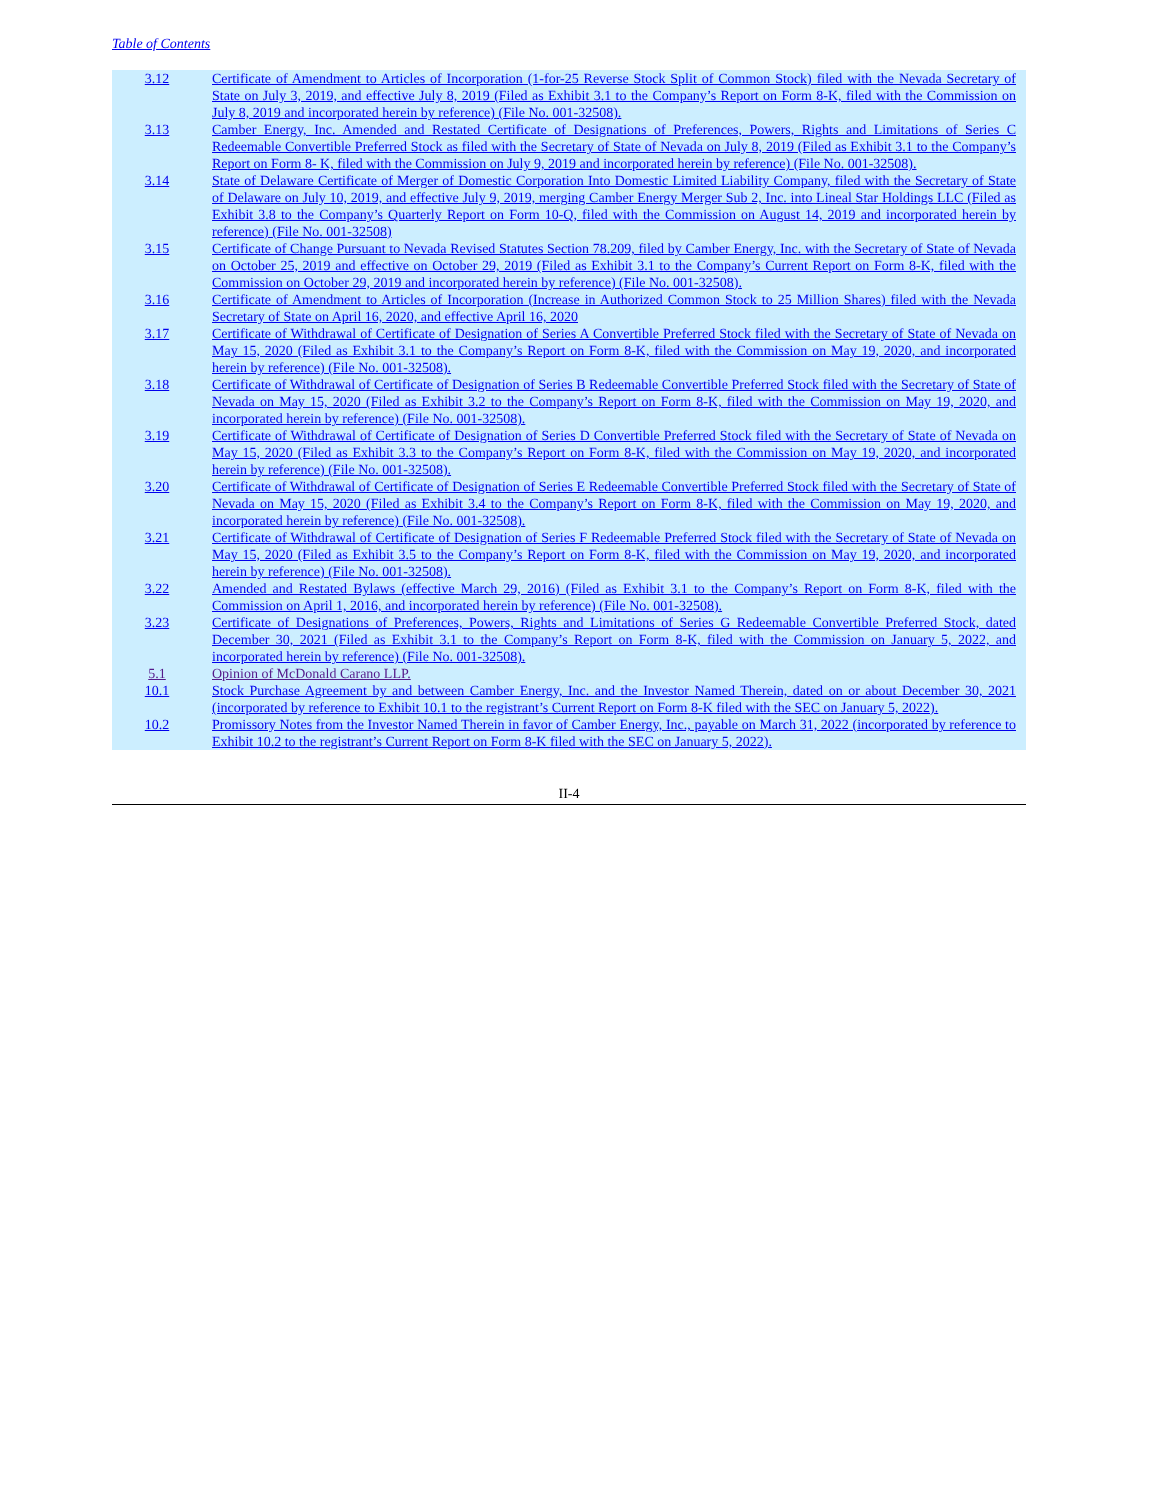Table of Contents
| 3.12 | Certificate of Amendment to Articles of Incorporation (1-for-25 Reverse Stock Split of Common Stock) filed with the Nevada Secretary of State on July 3, 2019, and effective July 8, 2019 (Filed as Exhibit 3.1 to the Company’s Report on Form 8-K, filed with the Commission on July 8, 2019 and incorporated herein by reference) (File No. 001-32508). |
| 3.13 | Camber Energy, Inc. Amended and Restated Certificate of Designations of Preferences, Powers, Rights and Limitations of Series C Redeemable Convertible Preferred Stock as filed with the Secretary of State of Nevada on July 8, 2019 (Filed as Exhibit 3.1 to the Company’s Report on Form 8- K, filed with the Commission on July 9, 2019 and incorporated herein by reference) (File No. 001-32508). |
| 3.14 | State of Delaware Certificate of Merger of Domestic Corporation Into Domestic Limited Liability Company, filed with the Secretary of State of Delaware on July 10, 2019, and effective July 9, 2019, merging Camber Energy Merger Sub 2, Inc. into Lineal Star Holdings LLC (Filed as Exhibit 3.8 to the Company’s Quarterly Report on Form 10-Q, filed with the Commission on August 14, 2019 and incorporated herein by reference) (File No. 001-32508) |
| 3.15 | Certificate of Change Pursuant to Nevada Revised Statutes Section 78.209, filed by Camber Energy, Inc. with the Secretary of State of Nevada on October 25, 2019 and effective on October 29, 2019 (Filed as Exhibit 3.1 to the Company’s Current Report on Form 8-K, filed with the Commission on October 29, 2019 and incorporated herein by reference) (File No. 001-32508). |
| 3.16 | Certificate of Amendment to Articles of Incorporation (Increase in Authorized Common Stock to 25 Million Shares) filed with the Nevada Secretary of State on April 16, 2020, and effective April 16, 2020 |
| 3.17 | Certificate of Withdrawal of Certificate of Designation of Series A Convertible Preferred Stock filed with the Secretary of State of Nevada on May 15, 2020 (Filed as Exhibit 3.1 to the Company’s Report on Form 8-K, filed with the Commission on May 19, 2020, and incorporated herein by reference) (File No. 001-32508). |
| 3.18 | Certificate of Withdrawal of Certificate of Designation of Series B Redeemable Convertible Preferred Stock filed with the Secretary of State of Nevada on May 15, 2020 (Filed as Exhibit 3.2 to the Company’s Report on Form 8-K, filed with the Commission on May 19, 2020, and incorporated herein by reference) (File No. 001-32508). |
| 3.19 | Certificate of Withdrawal of Certificate of Designation of Series D Convertible Preferred Stock filed with the Secretary of State of Nevada on May 15, 2020 (Filed as Exhibit 3.3 to the Company’s Report on Form 8-K, filed with the Commission on May 19, 2020, and incorporated herein by reference) (File No. 001-32508). |
| 3.20 | Certificate of Withdrawal of Certificate of Designation of Series E Redeemable Convertible Preferred Stock filed with the Secretary of State of Nevada on May 15, 2020 (Filed as Exhibit 3.4 to the Company’s Report on Form 8-K, filed with the Commission on May 19, 2020, and incorporated herein by reference) (File No. 001-32508). |
| 3.21 | Certificate of Withdrawal of Certificate of Designation of Series F Redeemable Preferred Stock filed with the Secretary of State of Nevada on May 15, 2020 (Filed as Exhibit 3.5 to the Company’s Report on Form 8-K, filed with the Commission on May 19, 2020, and incorporated herein by reference) (File No. 001-32508). |
| 3.22 | Amended and Restated Bylaws (effective March 29, 2016) (Filed as Exhibit 3.1 to the Company’s Report on Form 8-K, filed with the Commission on April 1, 2016, and incorporated herein by reference) (File No. 001-32508). |
| 3.23 | Certificate of Designations of Preferences, Powers, Rights and Limitations of Series G Redeemable Convertible Preferred Stock, dated December 30, 2021 (Filed as Exhibit 3.1 to the Company’s Report on Form 8-K, filed with the Commission on January 5, 2022, and incorporated herein by reference) (File No. 001-32508). |
| 5.1 | Opinion of McDonald Carano LLP. |
| 10.1 | Stock Purchase Agreement by and between Camber Energy, Inc. and the Investor Named Therein, dated on or about December 30, 2021 (incorporated by reference to Exhibit 10.1 to the registrant’s Current Report on Form 8-K filed with the SEC on January 5, 2022). |
| 10.2 | Promissory Notes from the Investor Named Therein in favor of Camber Energy, Inc., payable on March 31, 2022 (incorporated by reference to Exhibit 10.2 to the registrant’s Current Report on Form 8-K filed with the SEC on January 5, 2022). |
II-4